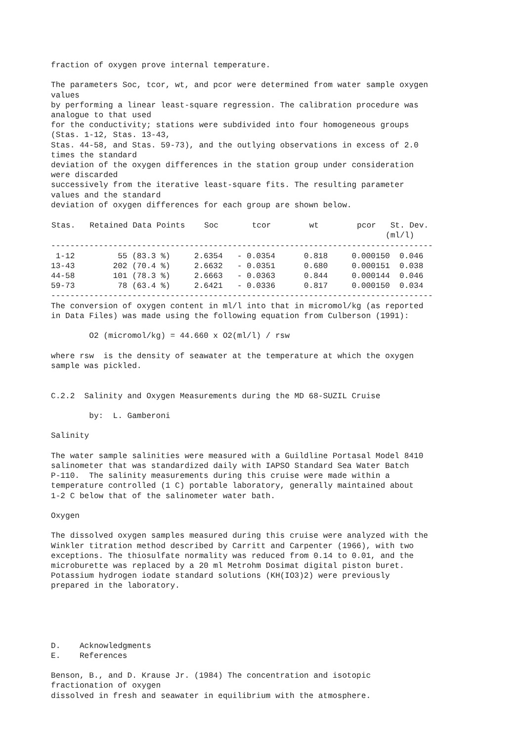fraction of oxygen prove internal temperature.

The parameters Soc, tcor, wt, and pcor were determined from water sample oxygen
values
by performing a linear least-square regression. The calibration procedure was
analogue to that used
for the conductivity; stations were subdivided into four homogeneous groups
(Stas. 1-12, Stas. 13-43,
Stas. 44-58, and Stas. 59-73), and the outlying observations in excess of 2.0
times the standard
deviation of the oxygen differences in the station group under consideration
were discarded
successively from the iterative least-square fits. The resulting parameter
values and the standard
deviation of oxygen differences for each group are shown below.
| Stas. Retained Data Points Soc tcor wt pcor St. Dev. (ml/l) |
| --- |
--------------------------------------------------------------------------------
 1-12         55 (83.3 %)     2.6354   - 0.0354      0.818     0.000150  0.046
13-43        202 (70.4 %)     2.6632   - 0.0351      0.680     0.000151  0.038
44-58        101 (78.3 %)     2.6663   - 0.0363      0.844     0.000144  0.046
59-73         78 (63.4 %)     2.6421   - 0.0336      0.817     0.000150  0.034
--------------------------------------------------------------------------------
The conversion of oxygen content in ml/l into that in micromol/kg (as reported
in Data Files) was made using the following equation from Culberson (1991):

        O2 (micromol/kg) = 44.660 x O2(ml/l) / rsw

where rsw  is the density of seawater at the temperature at which the oxygen
sample was pickled.


C.2.2  Salinity and Oxygen Measurements during the MD 68-SUZIL Cruise

        by:  L. Gamberoni

Salinity

The water sample salinities were measured with a Guildline Portasal Model 8410
salinometer that was standardized daily with IAPSO Standard Sea Water Batch
P-110.  The salinity measurements during this cruise were made within a
temperature controlled (1 C) portable laboratory, generally maintained about
1-2 C below that of the salinometer water bath.

Oxygen

The dissolved oxygen samples measured during this cruise were analyzed with the
Winkler titration method described by Carritt and Carpenter (1966), with two
exceptions. The thiosulfate normality was reduced from 0.14 to 0.01, and the
microburette was replaced by a 20 ml Metrohm Dosimat digital piston buret.
Potassium hydrogen iodate standard solutions (KH(IO3)2) were previously
prepared in the laboratory.





D.    Acknowledgments
E.    References

Benson, B., and D. Krause Jr. (1984) The concentration and isotopic
fractionation of oxygen
dissolved in fresh and seawater in equilibrium with the atmosphere.